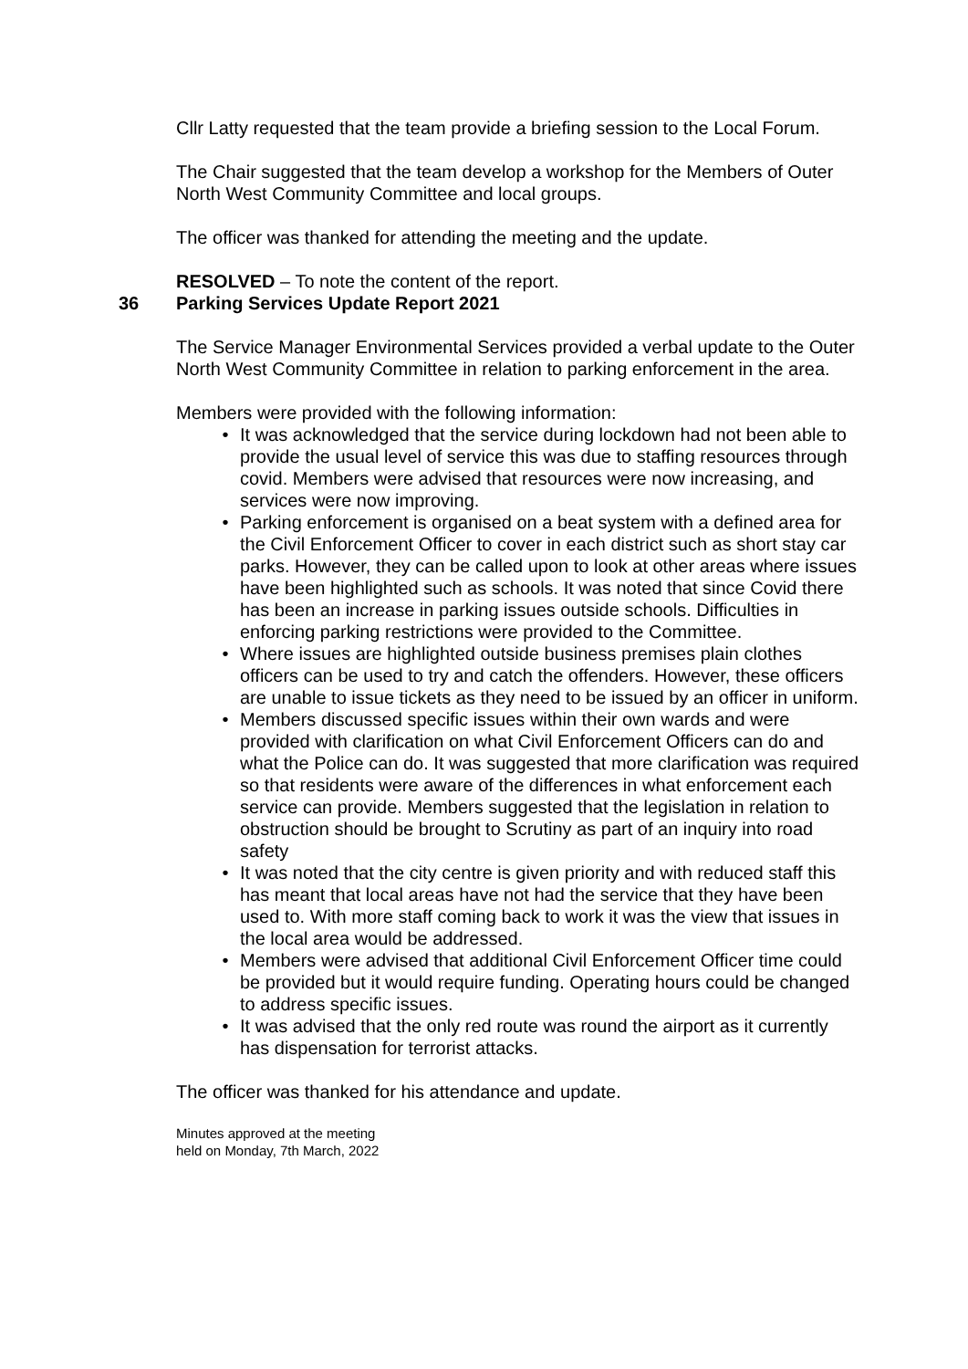Cllr Latty requested that the team provide a briefing session to the Local Forum.
The Chair suggested that the team develop a workshop for the Members of Outer North West Community Committee and local groups.
The officer was thanked for attending the meeting and the update.
RESOLVED – To note the content of the report.
36 Parking Services Update Report 2021
The Service Manager Environmental Services provided a verbal update to the Outer North West Community Committee in relation to parking enforcement in the area.
Members were provided with the following information:
• It was acknowledged that the service during lockdown had not been able to provide the usual level of service this was due to staffing resources through covid. Members were advised that resources were now increasing, and services were now improving.
• Parking enforcement is organised on a beat system with a defined area for the Civil Enforcement Officer to cover in each district such as short stay car parks. However, they can be called upon to look at other areas where issues have been highlighted such as schools. It was noted that since Covid there has been an increase in parking issues outside schools. Difficulties in enforcing parking restrictions were provided to the Committee.
• Where issues are highlighted outside business premises plain clothes officers can be used to try and catch the offenders. However, these officers are unable to issue tickets as they need to be issued by an officer in uniform.
• Members discussed specific issues within their own wards and were provided with clarification on what Civil Enforcement Officers can do and what the Police can do. It was suggested that more clarification was required so that residents were aware of the differences in what enforcement each service can provide. Members suggested that the legislation in relation to obstruction should be brought to Scrutiny as part of an inquiry into road safety
• It was noted that the city centre is given priority and with reduced staff this has meant that local areas have not had the service that they have been used to. With more staff coming back to work it was the view that issues in the local area would be addressed.
• Members were advised that additional Civil Enforcement Officer time could be provided but it would require funding. Operating hours could be changed to address specific issues.
• It was advised that the only red route was round the airport as it currently has dispensation for terrorist attacks.
The officer was thanked for his attendance and update.
Minutes approved at the meeting
held on Monday, 7th March, 2022